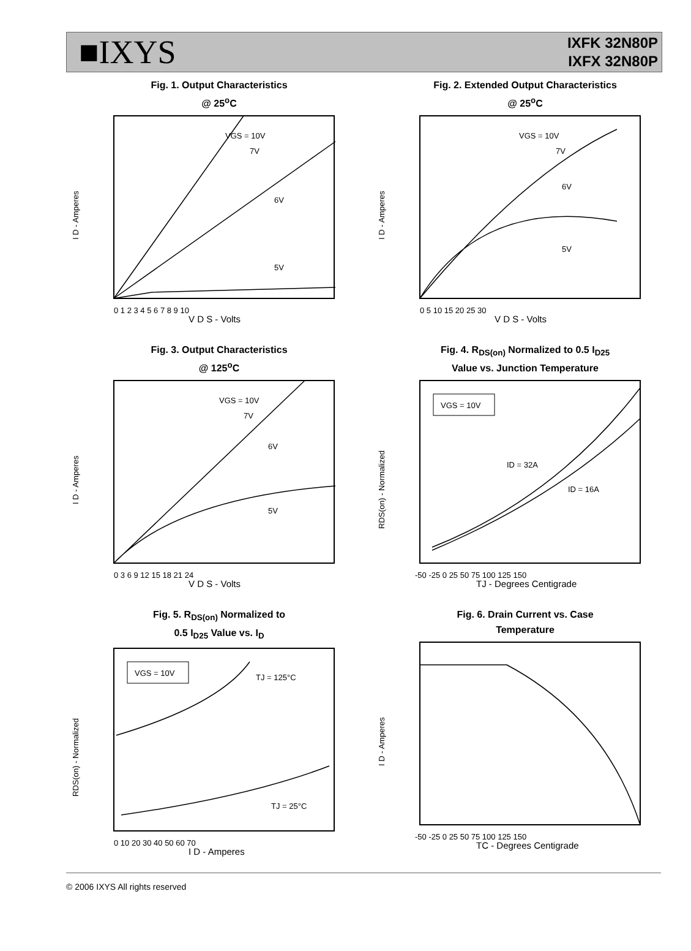■IXYS
IXFK 32N80P
IXFX 32N80P
Fig. 1. Output Characteristics
@ 25<sup>o</sup>C
I D - Amperes
VGS = 10V
7V
6V
5V
V D S - Volts
0 1 2 3 4 5 6 7 8 9 10
Fig. 2. Extended Output Characteristics
@ 25<sup>o</sup>C
I D - Amperes
VGS = 10V
7V
6V
5V
V D S - Volts
0 5 10 15 20 25 30
Fig. 3. Output Characteristics
@ 125<sup>o</sup>C
I D - Amperes
VGS = 10V
7V
6V
5V
V D S - Volts
0 3 6 9 12 15 18 21 24
Fig. 4. R<sub>DS(on)</sub> Normalized to 0.5 I<sub>D25</sub>
Value vs. Junction Temperature
VGS = 10V
RDS(on) - Normalized
ID = 32A
ID = 16A
TJ - Degrees Centigrade
-50 -25 0 25 50 75 100 125 150
Fig. 5. R<sub>DS(on)</sub> Normalized to
0.5 I<sub>D25</sub> Value vs. I<sub>D</sub>
VGS = 10V
RDS(on) - Normalized
TJ = 125°C
TJ = 25°C
I D - Amperes
0 10 20 30 40 50 60 70
Fig. 6. Drain Current vs. Case
Temperature
I D - Amperes
TC - Degrees Centigrade
-50 -25 0 25 50 75 100 125 150
© 2006 IXYS All rights reserved